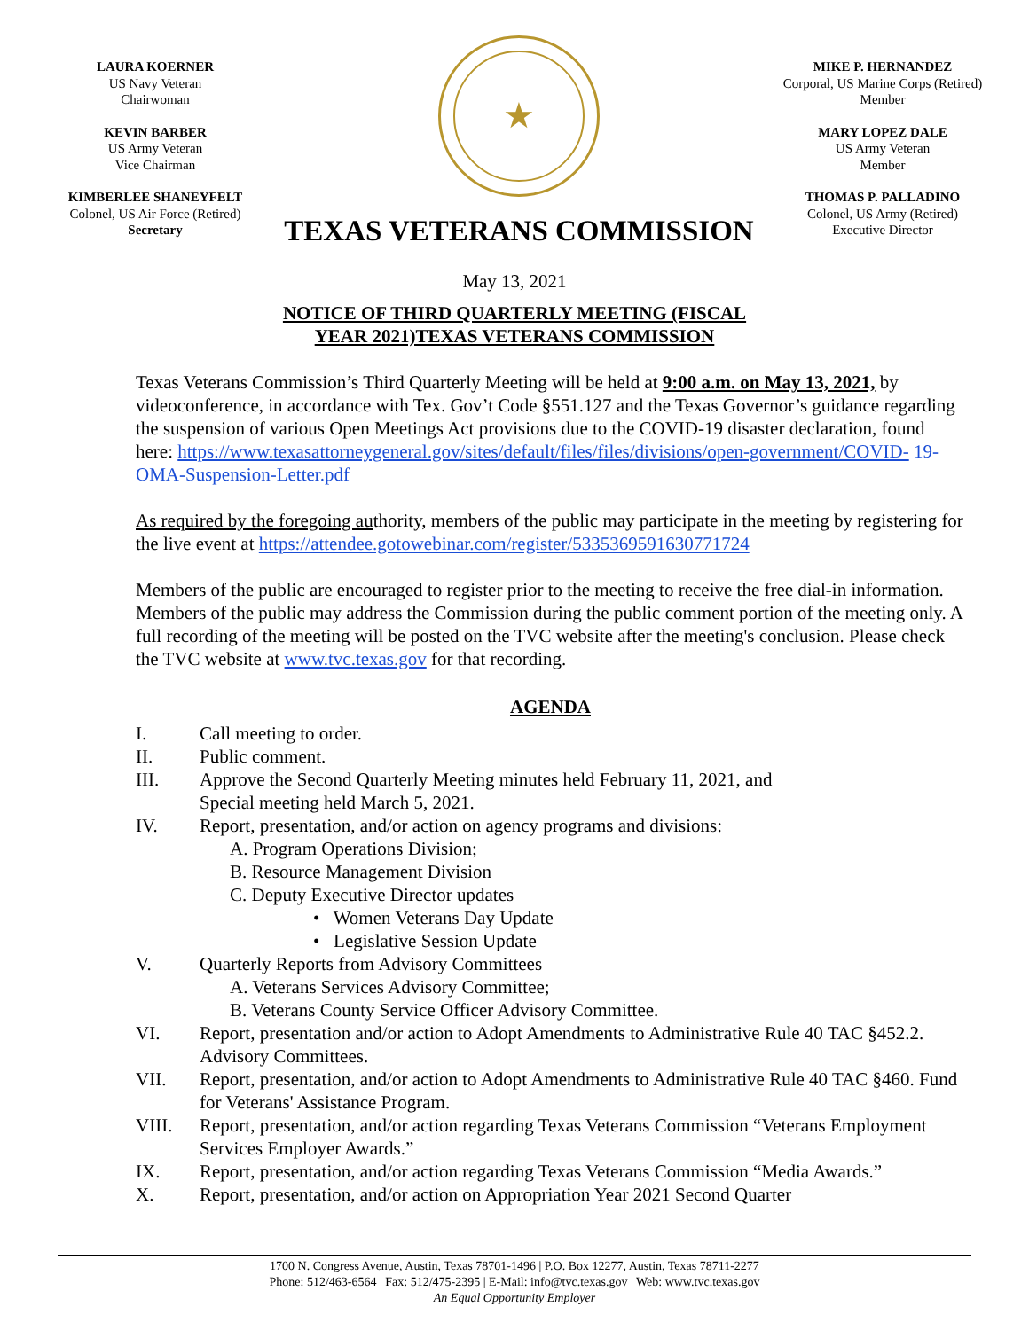LAURA KOERNER
US Navy Veteran
Chairwoman
KEVIN BARBER
US Army Veteran
Vice Chairman
KIMBERLEE SHANEYFELT
Colonel, US Air Force (Retired)
Secretary
★
TEXAS VETERANS COMMISSION
MIKE P. HERNANDEZ
Corporal, US Marine Corps (Retired)
Member
MARY LOPEZ DALE
US Army Veteran
Member
THOMAS P. PALLADINO
Colonel, US Army (Retired)
Executive Director
May 13, 2021
NOTICE OF THIRD QUARTERLY MEETING (FISCAL
YEAR 2021)TEXAS VETERANS COMMISSION
Texas Veterans Commission’s Third Quarterly Meeting will be held at 9:00 a.m. on May 13, 2021, by videoconference, in accordance with Tex. Gov’t Code §551.127 and the Texas Governor’s guidance regarding the suspension of various Open Meetings Act provisions due to the COVID-19 disaster declaration, found here: https://www.texasattorneygeneral.gov/sites/default/files/files/divisions/open-government/COVID- 19-OMA-Suspension-Letter.pdf
As required by the foregoing authority, members of the public may participate in the meeting by registering for the live event at https://attendee.gotowebinar.com/register/5335369591630771724
Members of the public are encouraged to register prior to the meeting to receive the free dial-in information. Members of the public may address the Commission during the public comment portion of the meeting only. A full recording of the meeting will be posted on the TVC website after the meeting's conclusion. Please check the TVC website at www.tvc.texas.gov for that recording.
AGENDA
I. Call meeting to order.
II. Public comment.
III. Approve the Second Quarterly Meeting minutes held February 11, 2021, and
Special meeting held March 5, 2021.
IV. Report, presentation, and/or action on agency programs and divisions:
A. Program Operations Division;
B. Resource Management Division
C. Deputy Executive Director updates
• Women Veterans Day Update
• Legislative Session Update
V. Quarterly Reports from Advisory Committees
A. Veterans Services Advisory Committee;
B. Veterans County Service Officer Advisory Committee.
VI. Report, presentation and/or action to Adopt Amendments to Administrative Rule 40 TAC §452.2. Advisory Committees.
VII. Report, presentation, and/or action to Adopt Amendments to Administrative Rule 40 TAC §460. Fund for Veterans' Assistance Program.
VIII. Report, presentation, and/or action regarding Texas Veterans Commission “Veterans Employment Services Employer Awards.”
IX. Report, presentation, and/or action regarding Texas Veterans Commission “Media Awards.”
X. Report, presentation, and/or action on Appropriation Year 2021 Second Quarter
1700 N. Congress Avenue, Austin, Texas 78701-1496 | P.O. Box 12277, Austin, Texas 78711-2277
Phone: 512/463-6564 | Fax: 512/475-2395 | E-Mail: info@tvc.texas.gov | Web: www.tvc.texas.gov
An Equal Opportunity Employer